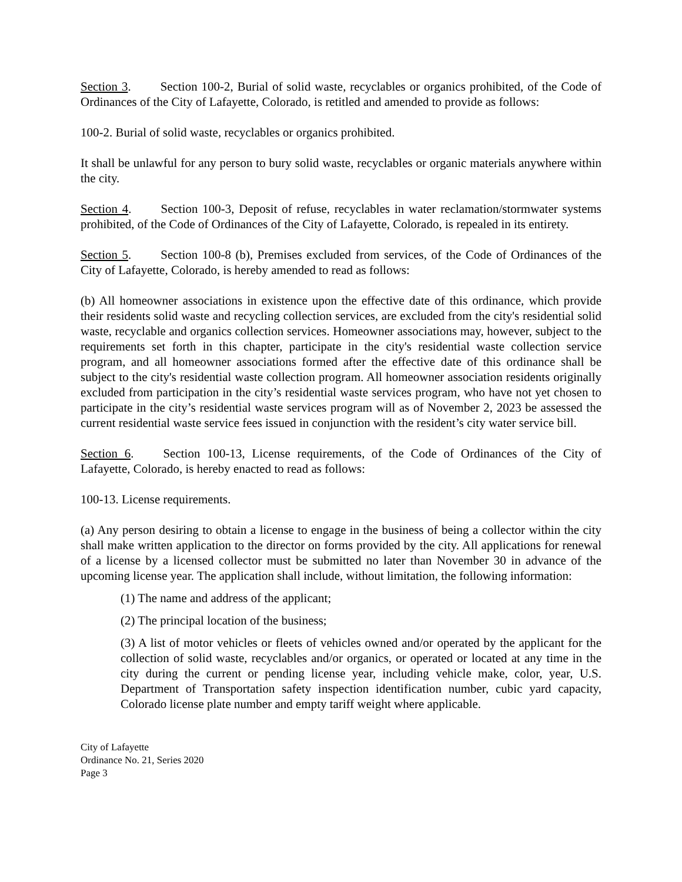Section 3. Section 100-2, Burial of solid waste, recyclables or organics prohibited, of the Code of Ordinances of the City of Lafayette, Colorado, is retitled and amended to provide as follows:
100-2. Burial of solid waste, recyclables or organics prohibited.
It shall be unlawful for any person to bury solid waste, recyclables or organic materials anywhere within the city.
Section 4. Section 100-3, Deposit of refuse, recyclables in water reclamation/stormwater systems prohibited, of the Code of Ordinances of the City of Lafayette, Colorado, is repealed in its entirety.
Section 5. Section 100-8 (b), Premises excluded from services, of the Code of Ordinances of the City of Lafayette, Colorado, is hereby amended to read as follows:
(b) All homeowner associations in existence upon the effective date of this ordinance, which provide their residents solid waste and recycling collection services, are excluded from the city's residential solid waste, recyclable and organics collection services. Homeowner associations may, however, subject to the requirements set forth in this chapter, participate in the city's residential waste collection service program, and all homeowner associations formed after the effective date of this ordinance shall be subject to the city's residential waste collection program. All homeowner association residents originally excluded from participation in the city’s residential waste services program, who have not yet chosen to participate in the city’s residential waste services program will as of November 2, 2023 be assessed the current residential waste service fees issued in conjunction with the resident’s city water service bill.
Section 6. Section 100-13, License requirements, of the Code of Ordinances of the City of Lafayette, Colorado, is hereby enacted to read as follows:
100-13. License requirements.
(a) Any person desiring to obtain a license to engage in the business of being a collector within the city shall make written application to the director on forms provided by the city. All applications for renewal of a license by a licensed collector must be submitted no later than November 30 in advance of the upcoming license year. The application shall include, without limitation, the following information:
(1) The name and address of the applicant;
(2) The principal location of the business;
(3) A list of motor vehicles or fleets of vehicles owned and/or operated by the applicant for the collection of solid waste, recyclables and/or organics, or operated or located at any time in the city during the current or pending license year, including vehicle make, color, year, U.S. Department of Transportation safety inspection identification number, cubic yard capacity, Colorado license plate number and empty tariff weight where applicable.
City of Lafayette
Ordinance No. 21, Series 2020
Page 3